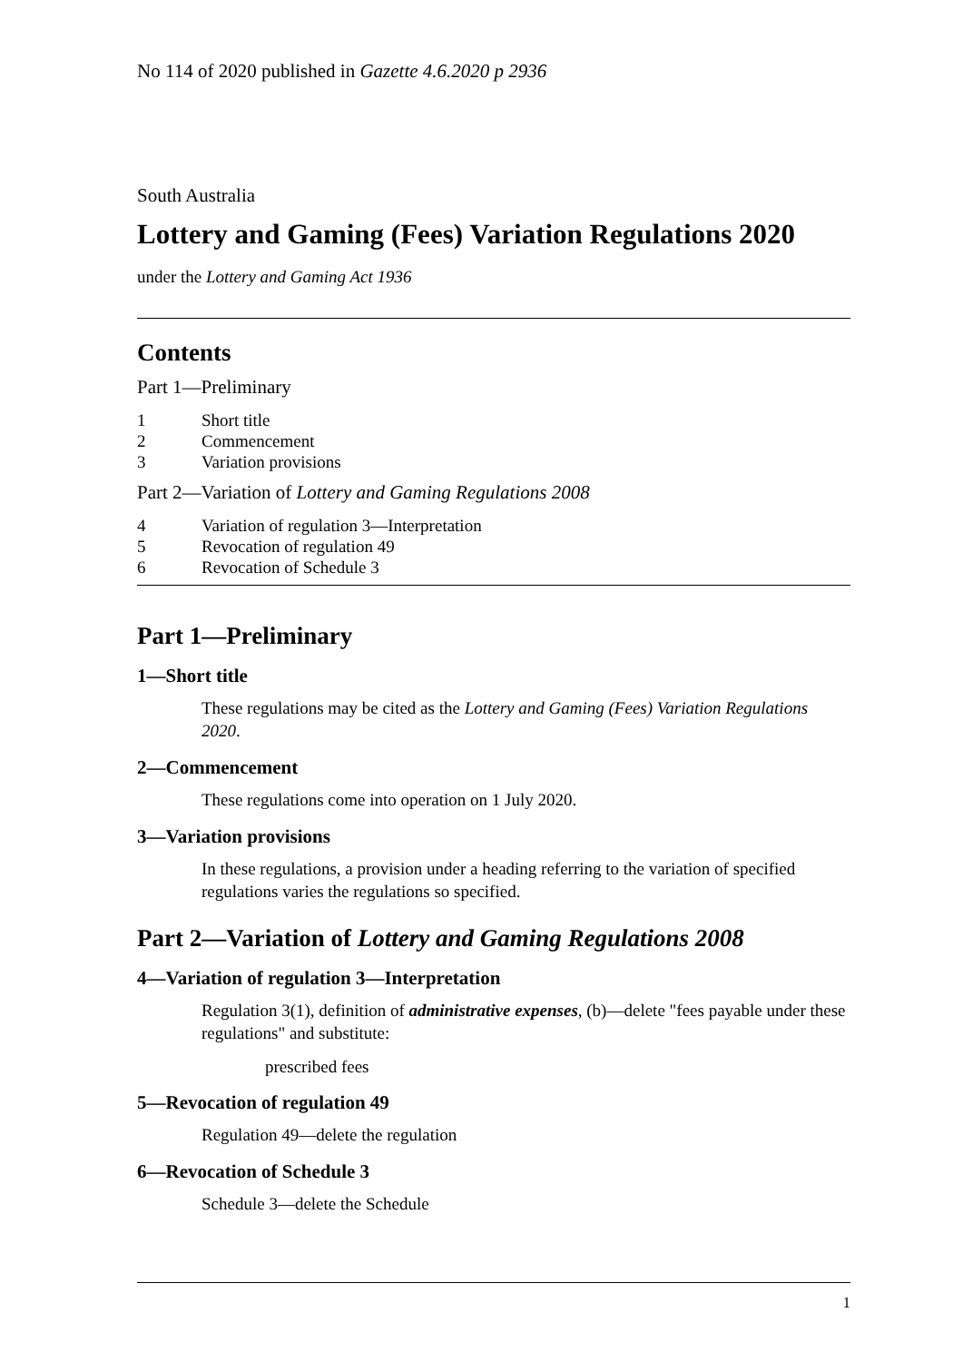No 114 of 2020 published in Gazette 4.6.2020 p 2936
South Australia
Lottery and Gaming (Fees) Variation Regulations 2020
under the Lottery and Gaming Act 1936
Contents
Part 1—Preliminary
1 Short title
2 Commencement
3 Variation provisions
Part 2—Variation of Lottery and Gaming Regulations 2008
4 Variation of regulation 3—Interpretation
5 Revocation of regulation 49
6 Revocation of Schedule 3
Part 1—Preliminary
1—Short title
These regulations may be cited as the Lottery and Gaming (Fees) Variation Regulations 2020.
2—Commencement
These regulations come into operation on 1 July 2020.
3—Variation provisions
In these regulations, a provision under a heading referring to the variation of specified regulations varies the regulations so specified.
Part 2—Variation of Lottery and Gaming Regulations 2008
4—Variation of regulation 3—Interpretation
Regulation 3(1), definition of administrative expenses, (b)—delete "fees payable under these regulations" and substitute:
prescribed fees
5—Revocation of regulation 49
Regulation 49—delete the regulation
6—Revocation of Schedule 3
Schedule 3—delete the Schedule
1